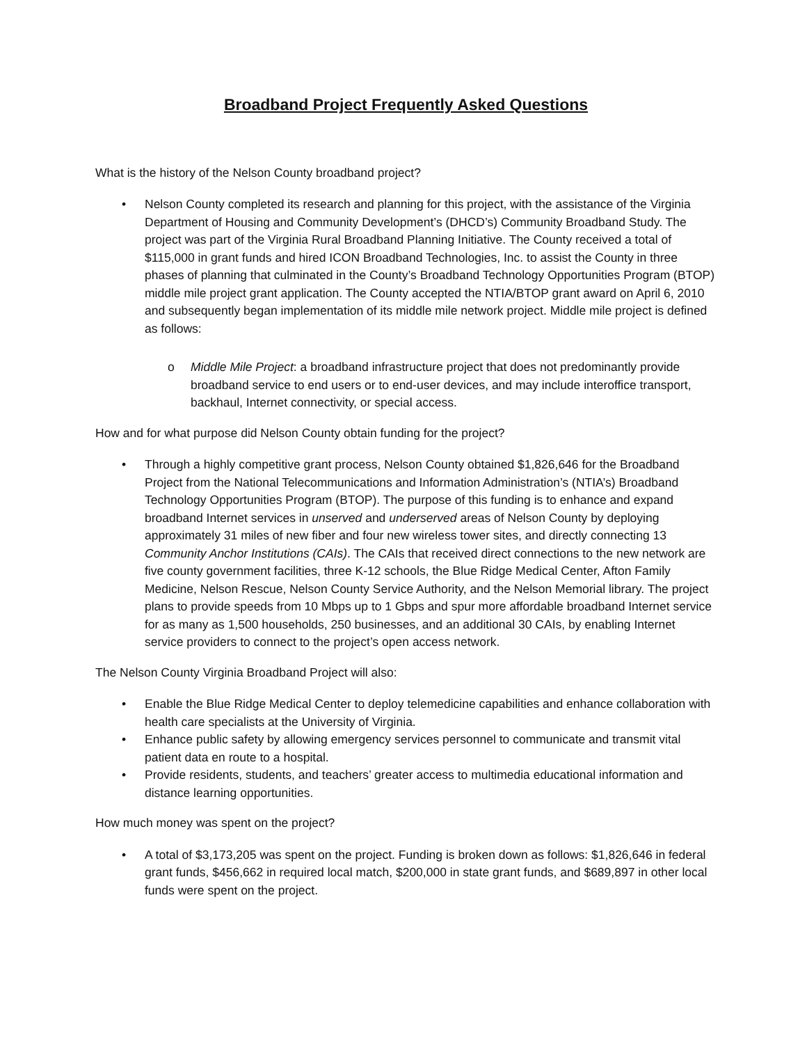Broadband Project Frequently Asked Questions
What is the history of the Nelson County broadband project?
• Nelson County completed its research and planning for this project, with the assistance of the Virginia Department of Housing and Community Development’s (DHCD’s) Community Broadband Study. The project was part of the Virginia Rural Broadband Planning Initiative. The County received a total of $115,000 in grant funds and hired ICON Broadband Technologies, Inc. to assist the County in three phases of planning that culminated in the County’s Broadband Technology Opportunities Program (BTOP) middle mile project grant application. The County accepted the NTIA/BTOP grant award on April 6, 2010 and subsequently began implementation of its middle mile network project. Middle mile project is defined as follows:
o Middle Mile Project: a broadband infrastructure project that does not predominantly provide broadband service to end users or to end-user devices, and may include interoffice transport, backhaul, Internet connectivity, or special access.
How and for what purpose did Nelson County obtain funding for the project?
• Through a highly competitive grant process, Nelson County obtained $1,826,646 for the Broadband Project from the National Telecommunications and Information Administration’s (NTIA’s) Broadband Technology Opportunities Program (BTOP). The purpose of this funding is to enhance and expand broadband Internet services in unserved and underserved areas of Nelson County by deploying approximately 31 miles of new fiber and four new wireless tower sites, and directly connecting 13 Community Anchor Institutions (CAIs). The CAIs that received direct connections to the new network are five county government facilities, three K-12 schools, the Blue Ridge Medical Center, Afton Family Medicine, Nelson Rescue, Nelson County Service Authority, and the Nelson Memorial library. The project plans to provide speeds from 10 Mbps up to 1 Gbps and spur more affordable broadband Internet service for as many as 1,500 households, 250 businesses, and an additional 30 CAIs, by enabling Internet service providers to connect to the project’s open access network.
The Nelson County Virginia Broadband Project will also:
• Enable the Blue Ridge Medical Center to deploy telemedicine capabilities and enhance collaboration with health care specialists at the University of Virginia.
• Enhance public safety by allowing emergency services personnel to communicate and transmit vital patient data en route to a hospital.
• Provide residents, students, and teachers’ greater access to multimedia educational information and distance learning opportunities.
How much money was spent on the project?
• A total of $3,173,205 was spent on the project. Funding is broken down as follows: $1,826,646 in federal grant funds, $456,662 in required local match, $200,000 in state grant funds, and $689,897 in other local funds were spent on the project.